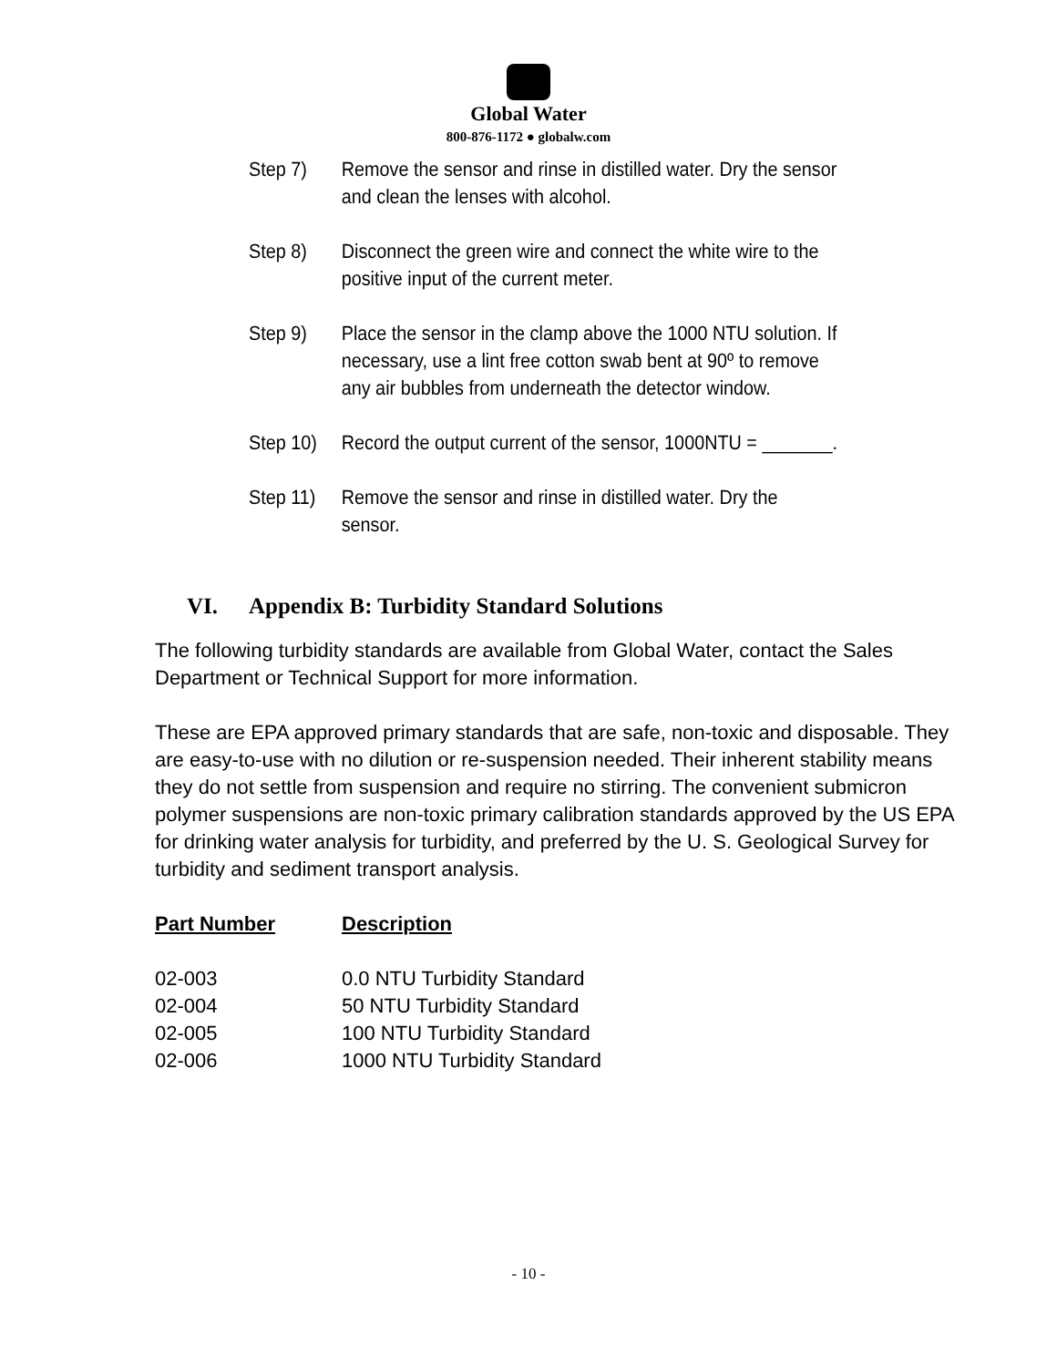Global Water
800-876-1172 ● globalw.com
Step 7) Remove the sensor and rinse in distilled water. Dry the sensor and clean the lenses with alcohol.
Step 8) Disconnect the green wire and connect the white wire to the positive input of the current meter.
Step 9) Place the sensor in the clamp above the 1000 NTU solution. If necessary, use a lint free cotton swab bent at 90º to remove any air bubbles from underneath the detector window.
Step 10) Record the output current of the sensor, 1000NTU = _______.
Step 11) Remove the sensor and rinse in distilled water. Dry the sensor.
VI. Appendix B: Turbidity Standard Solutions
The following turbidity standards are available from Global Water, contact the Sales Department or Technical Support for more information.
These are EPA approved primary standards that are safe, non-toxic and disposable. They are easy-to-use with no dilution or re-suspension needed. Their inherent stability means they do not settle from suspension and require no stirring. The convenient submicron polymer suspensions are non-toxic primary calibration standards approved by the US EPA for drinking water analysis for turbidity, and preferred by the U. S. Geological Survey for turbidity and sediment transport analysis.
| Part Number | Description |
| --- | --- |
| 02-003 | 0.0 NTU Turbidity Standard |
| 02-004 | 50 NTU Turbidity Standard |
| 02-005 | 100 NTU Turbidity Standard |
| 02-006 | 1000 NTU Turbidity Standard |
- 10 -